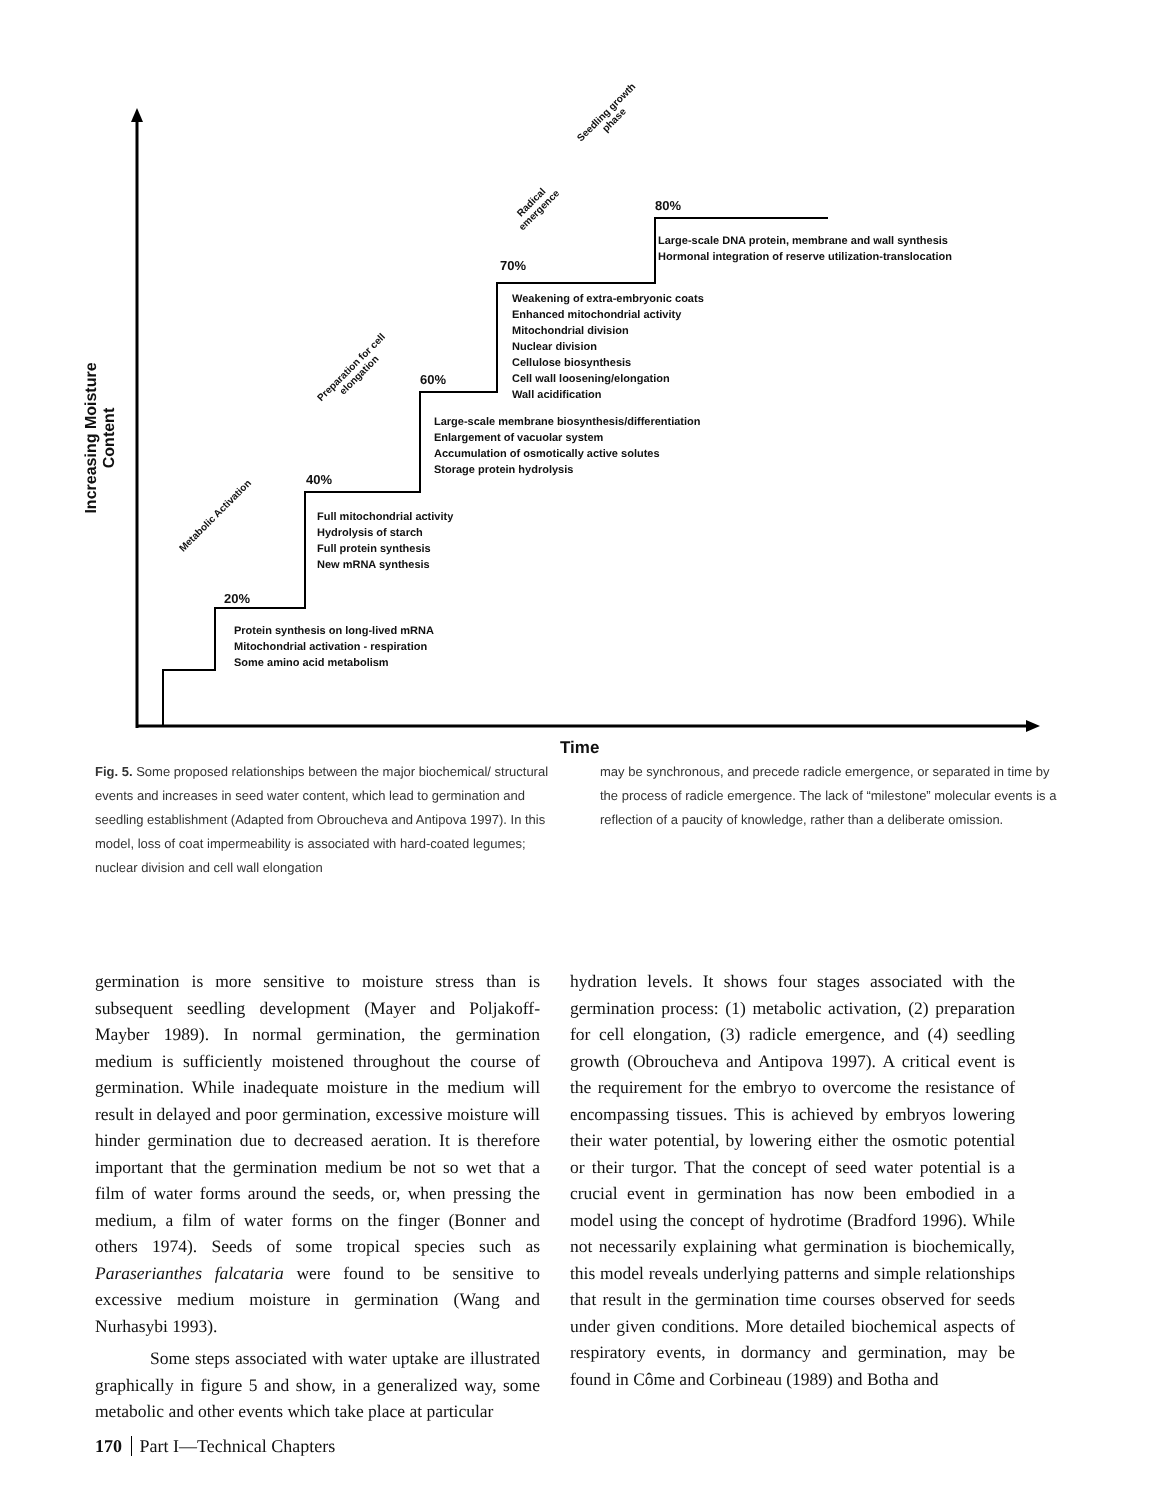Increasing Moisture
Content
20%
40%
60%
70%
80%
Protein synthesis on long-lived mRNA
Mitochondrial activation - respiration
Some amino acid metabolism
Full mitochondrial activity
Hydrolysis of starch
Full protein synthesis
New mRNA synthesis
Large-scale membrane biosynthesis/differentiation
Enlargement of vacuolar system
Accumulation of osmotically active solutes
Storage protein hydrolysis
Weakening of extra-embryonic coats
Enhanced mitochondrial activity
Mitochondrial division
Nuclear division
Cellulose biosynthesis
Cell wall loosening/elongation
Wall acidification
Large-scale DNA protein, membrane and wall synthesis
Hormonal integration of reserve utilization-translocation
Metabolic Activation
Preparation for cell elongation
Radical emergence
Seedling growth phase
Time
Fig. 5. Some proposed relationships between the major biochemical/ structural events and increases in seed water content, which lead to germination and seedling establishment (Adapted from Obroucheva and Antipova 1997). In this model, loss of coat impermeability is associated with hard-coated legumes; nuclear division and cell wall elongation
may be synchronous, and precede radicle emergence, or separated in time by the process of radicle emergence. The lack of “milestone” molecular events is a reflection of a paucity of knowledge, rather than a deliberate omission.
germination is more sensitive to moisture stress than is subsequent seedling development (Mayer and Poljakoff-Mayber 1989). In normal germination, the germination medium is sufficiently moistened throughout the course of germination. While inadequate moisture in the medium will result in delayed and poor germination, excessive moisture will hinder germination due to decreased aeration. It is therefore important that the germination medium be not so wet that a film of water forms around the seeds, or, when pressing the medium, a film of water forms on the finger (Bonner and others 1974). Seeds of some tropical species such as Paraserianthes falcataria were found to be sensitive to excessive medium moisture in germination (Wang and Nurhasybi 1993).
Some steps associated with water uptake are illustrated graphically in figure 5 and show, in a generalized way, some metabolic and other events which take place at particular
hydration levels. It shows four stages associated with the germination process: (1) metabolic activation, (2) preparation for cell elongation, (3) radicle emergence, and (4) seedling growth (Obroucheva and Antipova 1997). A critical event is the requirement for the embryo to overcome the resistance of encompassing tissues. This is achieved by embryos lowering their water potential, by lowering either the osmotic potential or their turgor. That the concept of seed water potential is a crucial event in germination has now been embodied in a model using the concept of hydrotime (Bradford 1996). While not necessarily explaining what germination is biochemically, this model reveals underlying patterns and simple relationships that result in the germination time courses observed for seeds under given conditions. More detailed biochemical aspects of respiratory events, in dormancy and germination, may be found in Côme and Corbineau (1989) and Botha and
170 Part I—Technical Chapters